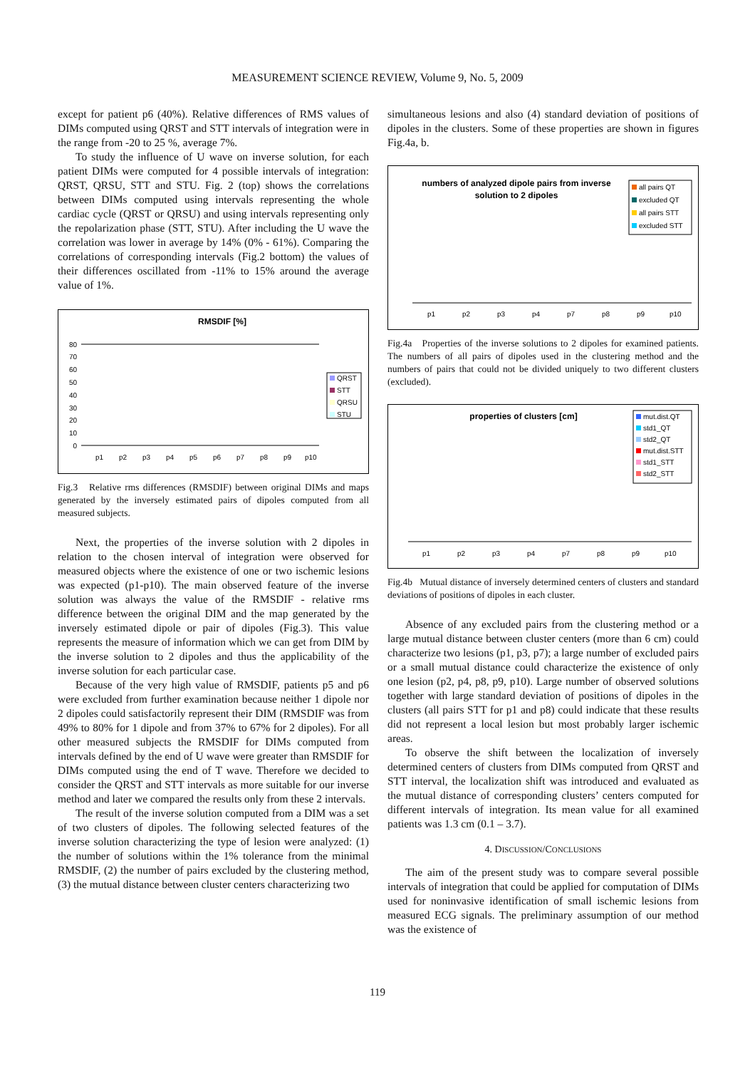MEASUREMENT SCIENCE REVIEW, Volume 9, No. 5, 2009
except for patient p6 (40%). Relative differences of RMS values of DIMs computed using QRST and STT intervals of integration were in the range from -20 to 25 %, average 7%.
To study the influence of U wave on inverse solution, for each patient DIMs were computed for 4 possible intervals of integration: QRST, QRSU, STT and STU. Fig. 2 (top) shows the correlations between DIMs computed using intervals representing the whole cardiac cycle (QRST or QRSU) and using intervals representing only the repolarization phase (STT, STU). After including the U wave the correlation was lower in average by 14% (0% - 61%). Comparing the correlations of corresponding intervals (Fig.2 bottom) the values of their differences oscillated from -11% to 15% around the average value of 1%.
RMSDIF [%]
0
10
20
30
40
50
60
70
80
p1
p2
p3
p4
p5
p6
p7
p8
p9
p10
QRST
STT
QRSU
STU
Fig.3 Relative rms differences (RMSDIF) between original DIMs and maps generated by the inversely estimated pairs of dipoles computed from all measured subjects.
Next, the properties of the inverse solution with 2 dipoles in relation to the chosen interval of integration were observed for measured objects where the existence of one or two ischemic lesions was expected (p1-p10). The main observed feature of the inverse solution was always the value of the RMSDIF - relative rms difference between the original DIM and the map generated by the inversely estimated dipole or pair of dipoles (Fig.3). This value represents the measure of information which we can get from DIM by the inverse solution to 2 dipoles and thus the applicability of the inverse solution for each particular case.
Because of the very high value of RMSDIF, patients p5 and p6 were excluded from further examination because neither 1 dipole nor 2 dipoles could satisfactorily represent their DIM (RMSDIF was from 49% to 80% for 1 dipole and from 37% to 67% for 2 dipoles). For all other measured subjects the RMSDIF for DIMs computed from intervals defined by the end of U wave were greater than RMSDIF for DIMs computed using the end of T wave. Therefore we decided to consider the QRST and STT intervals as more suitable for our inverse method and later we compared the results only from these 2 intervals.
The result of the inverse solution computed from a DIM was a set of two clusters of dipoles. The following selected features of the inverse solution characterizing the type of lesion were analyzed: (1) the number of solutions within the 1% tolerance from the minimal RMSDIF, (2) the number of pairs excluded by the clustering method, (3) the mutual distance between cluster centers characterizing two
simultaneous lesions and also (4) standard deviation of positions of dipoles in the clusters. Some of these properties are shown in figures Fig.4a, b.
numbers of analyzed dipole pairs from inverse
solution to 2 dipoles
all pairs QT
excluded QT
all pairs STT
excluded STT
p1
p2
p3
p4
p7
p8
p9
p10
Fig.4a Properties of the inverse solutions to 2 dipoles for examined patients. The numbers of all pairs of dipoles used in the clustering method and the numbers of pairs that could not be divided uniquely to two different clusters (excluded).
properties of clusters [cm]
mut.dist.QT
std1_QT
std2_QT
mut.dist.STT
std1_STT
std2_STT
p1
p2
p3
p4
p7
p8
p9
p10
Fig.4b Mutual distance of inversely determined centers of clusters and standard deviations of positions of dipoles in each cluster.
Absence of any excluded pairs from the clustering method or a large mutual distance between cluster centers (more than 6 cm) could characterize two lesions (p1, p3, p7); a large number of excluded pairs or a small mutual distance could characterize the existence of only one lesion (p2, p4, p8, p9, p10). Large number of observed solutions together with large standard deviation of positions of dipoles in the clusters (all pairs STT for p1 and p8) could indicate that these results did not represent a local lesion but most probably larger ischemic areas.
To observe the shift between the localization of inversely determined centers of clusters from DIMs computed from QRST and STT interval, the localization shift was introduced and evaluated as the mutual distance of corresponding clusters’ centers computed for different intervals of integration. Its mean value for all examined patients was 1.3 cm (0.1 – 3.7).
4. DISCUSSION/CONCLUSIONS
The aim of the present study was to compare several possible intervals of integration that could be applied for computation of DIMs used for noninvasive identification of small ischemic lesions from measured ECG signals. The preliminary assumption of our method was the existence of
119